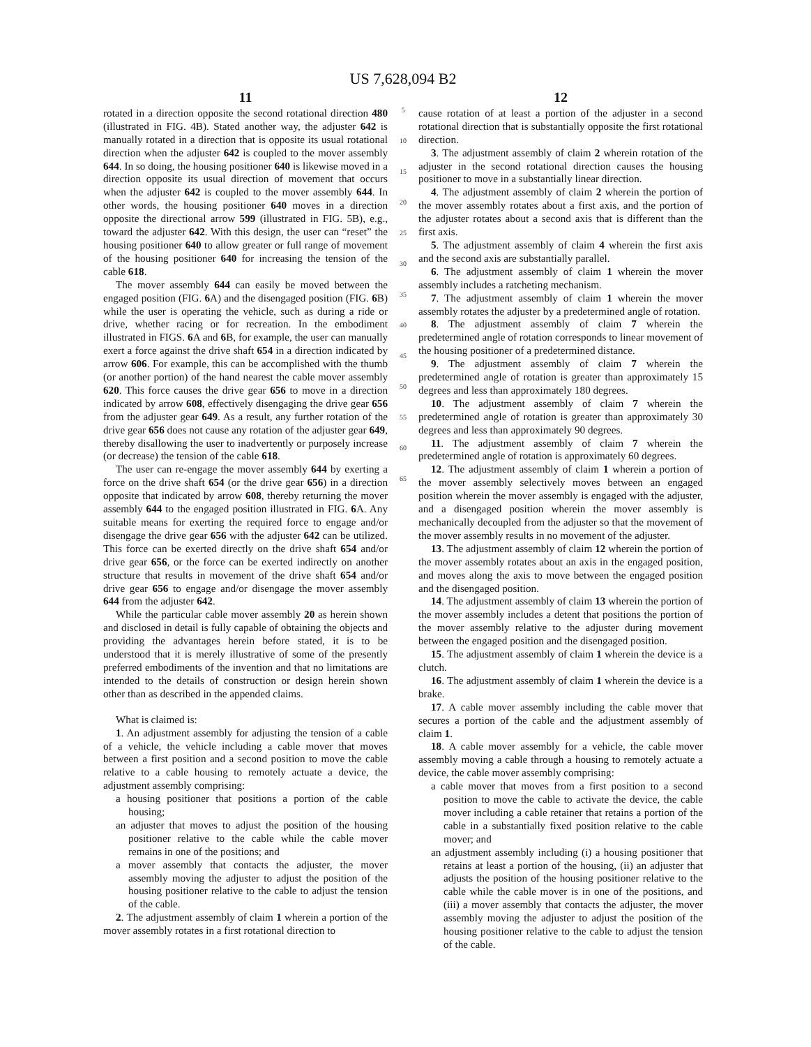US 7,628,094 B2
11
rotated in a direction opposite the second rotational direction 480 (illustrated in FIG. 4B). Stated another way, the adjuster 642 is manually rotated in a direction that is opposite its usual rotational direction when the adjuster 642 is coupled to the mover assembly 644. In so doing, the housing positioner 640 is likewise moved in a direction opposite its usual direction of movement that occurs when the adjuster 642 is coupled to the mover assembly 644. In other words, the housing positioner 640 moves in a direction opposite the directional arrow 599 (illustrated in FIG. 5B), e.g., toward the adjuster 642. With this design, the user can “reset” the housing positioner 640 to allow greater or full range of movement of the housing positioner 640 for increasing the tension of the cable 618.
The mover assembly 644 can easily be moved between the engaged position (FIG. 6 A) and the disengaged position (FIG. 6 B) while the user is operating the vehicle, such as during a ride or drive, whether racing or for recreation. In the embodiment illustrated in FIGS. 6 A and 6 B, for example, the user can manually exert a force against the drive shaft 654 in a direction indicated by arrow 606. For example, this can be accomplished with the thumb (or another portion) of the hand nearest the cable mover assembly 620. This force causes the drive gear 656 to move in a direction indicated by arrow 608, effectively disengaging the drive gear 656 from the adjuster gear 649. As a result, any further rotation of the drive gear 656 does not cause any rotation of the adjuster gear 649, thereby disallowing the user to inadvertently or purposely increase (or decrease) the tension of the cable 618.
The user can re-engage the mover assembly 644 by exerting a force on the drive shaft 654 (or the drive gear 656) in a direction opposite that indicated by arrow 608, thereby returning the mover assembly 644 to the engaged position illustrated in FIG. 6 A. Any suitable means for exerting the required force to engage and/or disengage the drive gear 656 with the adjuster 642 can be utilized. This force can be exerted directly on the drive shaft 654 and/or drive gear 656, or the force can be exerted indirectly on another structure that results in movement of the drive shaft 654 and/or drive gear 656 to engage and/or disengage the mover assembly 644 from the adjuster 642.
While the particular cable mover assembly 20 as herein shown and disclosed in detail is fully capable of obtaining the objects and providing the advantages herein before stated, it is to be understood that it is merely illustrative of some of the presently preferred embodiments of the invention and that no limitations are intended to the details of construction or design herein shown other than as described in the appended claims.
What is claimed is:
1. An adjustment assembly for adjusting the tension of a cable of a vehicle, the vehicle including a cable mover that moves between a first position and a second position to move the cable relative to a cable housing to remotely actuate a device, the adjustment assembly comprising:
a housing positioner that positions a portion of the cable housing;
an adjuster that moves to adjust the position of the housing positioner relative to the cable while the cable mover remains in one of the positions; and
a mover assembly that contacts the adjuster, the mover assembly moving the adjuster to adjust the position of the housing positioner relative to the cable to adjust the tension of the cable.
2. The adjustment assembly of claim 1 wherein a portion of the mover assembly rotates in a first rotational direction to
5
10
15
20
25
30
35
40
45
50
55
60
65
12
cause rotation of at least a portion of the adjuster in a second rotational direction that is substantially opposite the first rotational direction.
3. The adjustment assembly of claim 2 wherein rotation of the adjuster in the second rotational direction causes the housing positioner to move in a substantially linear direction.
4. The adjustment assembly of claim 2 wherein the portion of the mover assembly rotates about a first axis, and the portion of the adjuster rotates about a second axis that is different than the first axis.
5. The adjustment assembly of claim 4 wherein the first axis and the second axis are substantially parallel.
6. The adjustment assembly of claim 1 wherein the mover assembly includes a ratcheting mechanism.
7. The adjustment assembly of claim 1 wherein the mover assembly rotates the adjuster by a predetermined angle of rotation.
8. The adjustment assembly of claim 7 wherein the predetermined angle of rotation corresponds to linear movement of the housing positioner of a predetermined distance.
9. The adjustment assembly of claim 7 wherein the predetermined angle of rotation is greater than approximately 15 degrees and less than approximately 180 degrees.
10. The adjustment assembly of claim 7 wherein the predetermined angle of rotation is greater than approximately 30 degrees and less than approximately 90 degrees.
11. The adjustment assembly of claim 7 wherein the predetermined angle of rotation is approximately 60 degrees.
12. The adjustment assembly of claim 1 wherein a portion of the mover assembly selectively moves between an engaged position wherein the mover assembly is engaged with the adjuster, and a disengaged position wherein the mover assembly is mechanically decoupled from the adjuster so that the movement of the mover assembly results in no movement of the adjuster.
13. The adjustment assembly of claim 12 wherein the portion of the mover assembly rotates about an axis in the engaged position, and moves along the axis to move between the engaged position and the disengaged position.
14. The adjustment assembly of claim 13 wherein the portion of the mover assembly includes a detent that positions the portion of the mover assembly relative to the adjuster during movement between the engaged position and the disengaged position.
15. The adjustment assembly of claim 1 wherein the device is a clutch.
16. The adjustment assembly of claim 1 wherein the device is a brake.
17. A cable mover assembly including the cable mover that secures a portion of the cable and the adjustment assembly of claim 1.
18. A cable mover assembly for a vehicle, the cable mover assembly moving a cable through a housing to remotely actuate a device, the cable mover assembly comprising:
a cable mover that moves from a first position to a second position to move the cable to activate the device, the cable mover including a cable retainer that retains a portion of the cable in a substantially fixed position relative to the cable mover; and
an adjustment assembly including (i) a housing positioner that retains at least a portion of the housing, (ii) an adjuster that adjusts the position of the housing positioner relative to the cable while the cable mover is in one of the positions, and (iii) a mover assembly that contacts the adjuster, the mover assembly moving the adjuster to adjust the position of the housing positioner relative to the cable to adjust the tension of the cable.